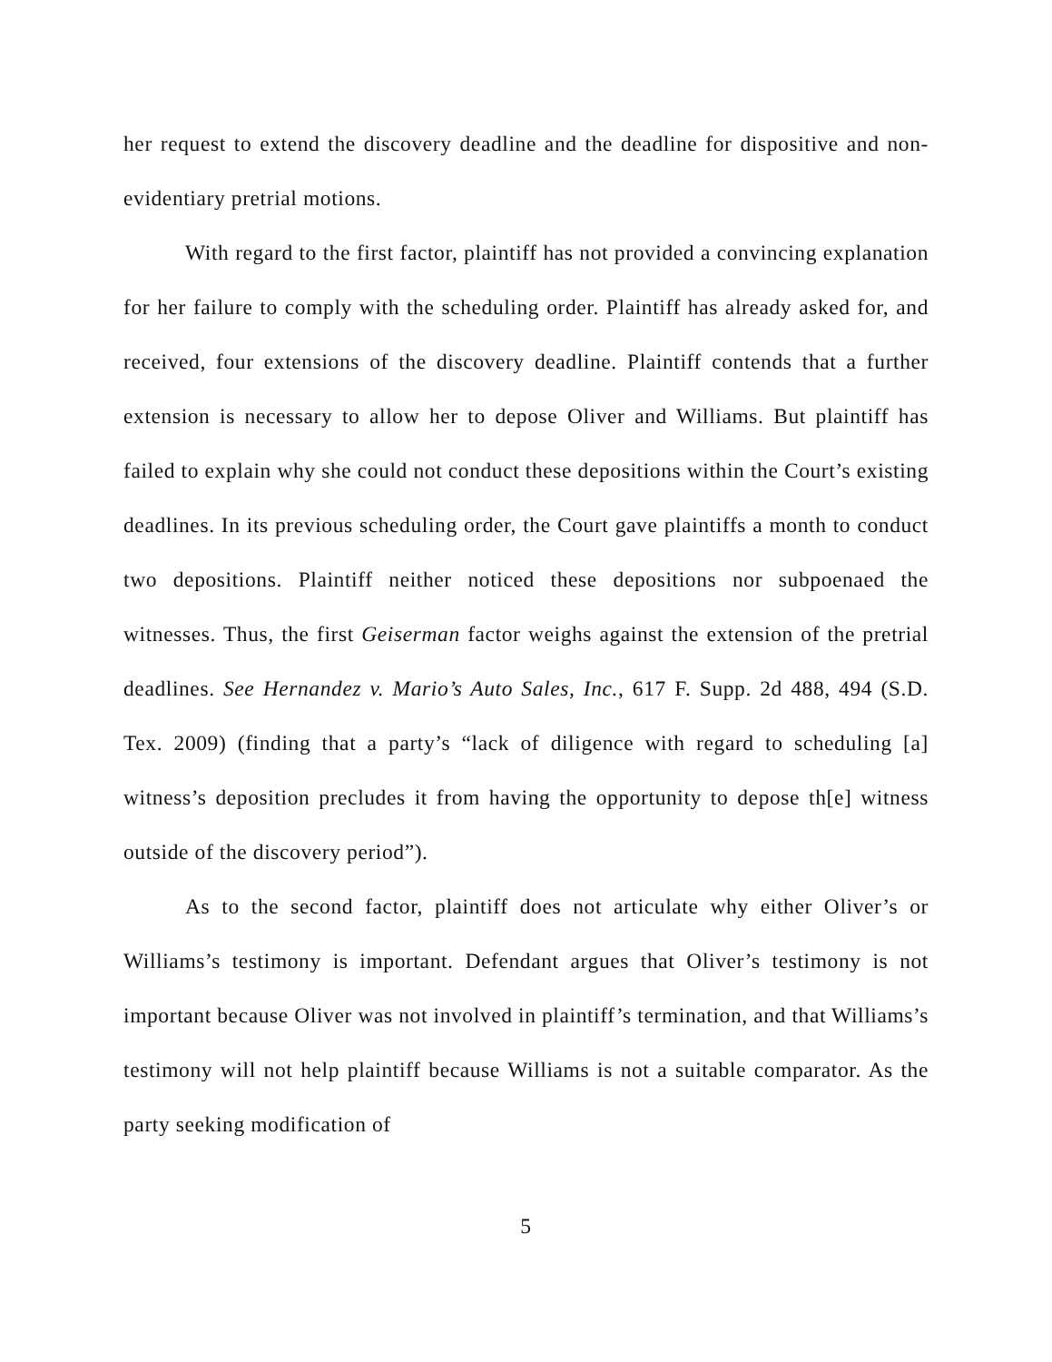her request to extend the discovery deadline and the deadline for dispositive and non-evidentiary pretrial motions.
With regard to the first factor, plaintiff has not provided a convincing explanation for her failure to comply with the scheduling order. Plaintiff has already asked for, and received, four extensions of the discovery deadline. Plaintiff contends that a further extension is necessary to allow her to depose Oliver and Williams. But plaintiff has failed to explain why she could not conduct these depositions within the Court’s existing deadlines. In its previous scheduling order, the Court gave plaintiffs a month to conduct two depositions. Plaintiff neither noticed these depositions nor subpoenaed the witnesses. Thus, the first Geiserman factor weighs against the extension of the pretrial deadlines. See Hernandez v. Mario’s Auto Sales, Inc., 617 F. Supp. 2d 488, 494 (S.D. Tex. 2009) (finding that a party’s “lack of diligence with regard to scheduling [a] witness’s deposition precludes it from having the opportunity to depose th[e] witness outside of the discovery period”).
As to the second factor, plaintiff does not articulate why either Oliver’s or Williams’s testimony is important. Defendant argues that Oliver’s testimony is not important because Oliver was not involved in plaintiff’s termination, and that Williams’s testimony will not help plaintiff because Williams is not a suitable comparator. As the party seeking modification of
5